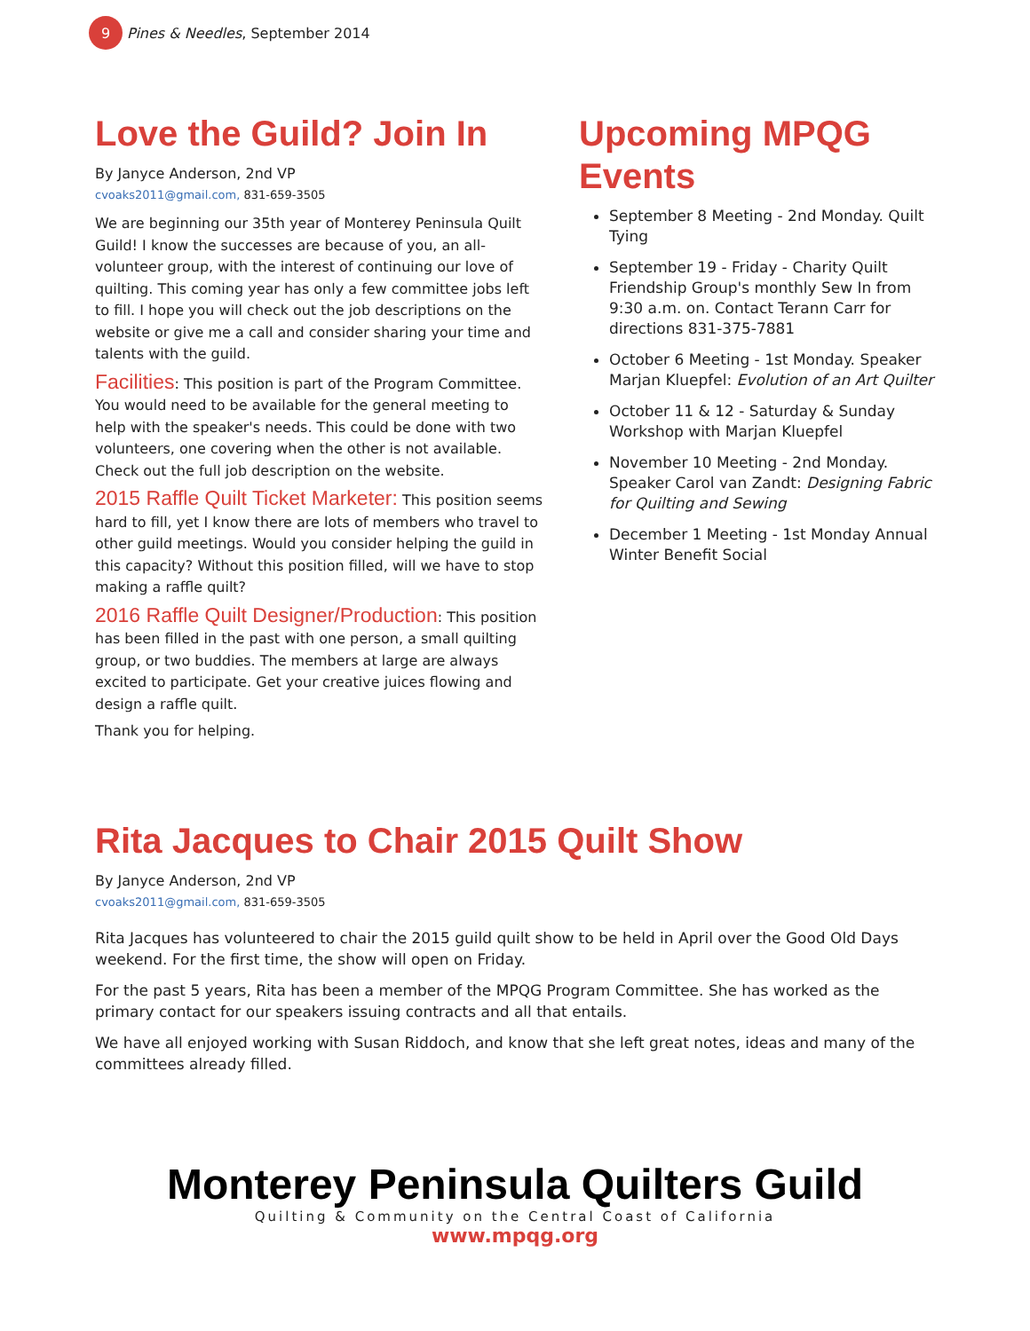9 Pines & Needles, September 2014
Love the Guild? Join In
By Janyce Anderson, 2nd VP
cvoaks2011@gmail.com, 831-659-3505
We are beginning our 35th year of Monterey Peninsula Quilt Guild! I know the successes are because of you, an all-volunteer group, with the interest of continuing our love of quilting. This coming year has only a few committee jobs left to fill. I hope you will check out the job descriptions on the website or give me a call and consider sharing your time and talents with the guild.
Facilities: This position is part of the Program Committee. You would need to be available for the general meeting to help with the speaker's needs. This could be done with two volunteers, one covering when the other is not available. Check out the full job description on the website.
2015 Raffle Quilt Ticket Marketer: This position seems hard to fill, yet I know there are lots of members who travel to other guild meetings. Would you consider helping the guild in this capacity? Without this position filled, will we have to stop making a raffle quilt?
2016 Raffle Quilt Designer/Production: This position has been filled in the past with one person, a small quilting group, or two buddies. The members at large are always excited to participate. Get your creative juices flowing and design a raffle quilt.
Thank you for helping.
Upcoming MPQG Events
September 8 Meeting - 2nd Monday. Quilt Tying
September 19 - Friday - Charity Quilt Friendship Group's monthly Sew In from 9:30 a.m. on. Contact Terann Carr for directions 831-375-7881
October 6 Meeting - 1st Monday. Speaker Marjan Kluepfel: Evolution of an Art Quilter
October 11 & 12 - Saturday & Sunday Workshop with Marjan Kluepfel
November 10 Meeting - 2nd Monday. Speaker Carol van Zandt: Designing Fabric for Quilting and Sewing
December 1 Meeting - 1st Monday Annual Winter Benefit Social
Rita Jacques to Chair 2015 Quilt Show
By Janyce Anderson, 2nd VP
cvoaks2011@gmail.com, 831-659-3505
Rita Jacques has volunteered to chair the 2015 guild quilt show to be held in April over the Good Old Days weekend. For the first time, the show will open on Friday.
For the past 5 years, Rita has been a member of the MPQG Program Committee. She has worked as the primary contact for our speakers issuing contracts and all that entails.
We have all enjoyed working with Susan Riddoch, and know that she left great notes, ideas and many of the committees already filled.
Monterey Peninsula Quilters Guild
Quilting & Community on the Central Coast of California
www.mpqg.org